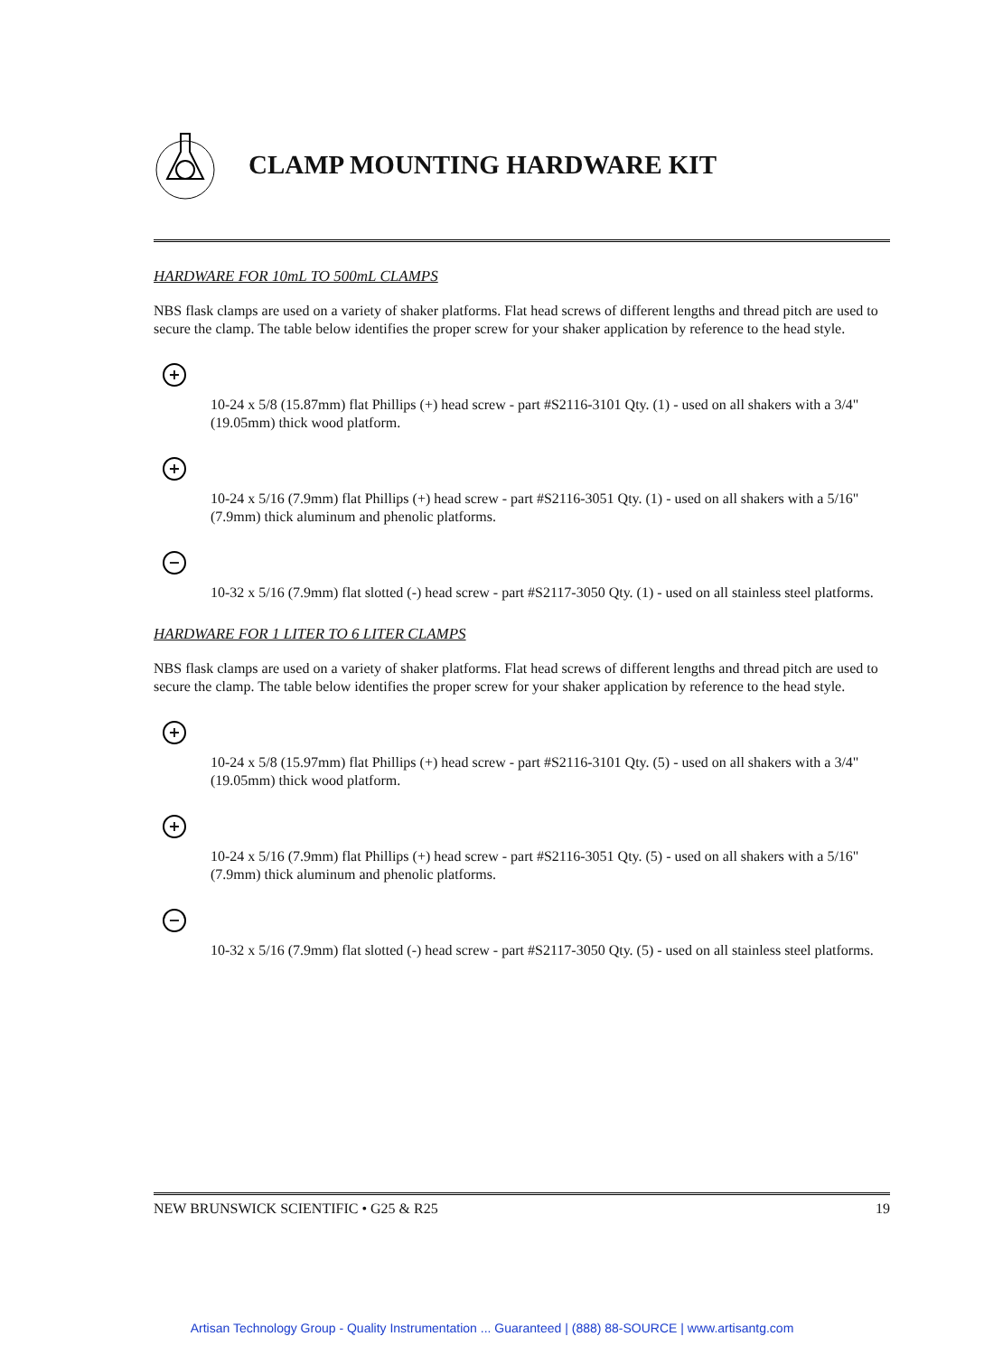CLAMP MOUNTING HARDWARE KIT
HARDWARE FOR 10mL TO 500mL CLAMPS
NBS flask clamps are used on a variety of shaker platforms. Flat head screws of different lengths and thread pitch are used to secure the clamp. The table below identifies the proper screw for your shaker application by reference to the head style.
+
10-24 x 5/8 (15.87mm) flat Phillips (+) head screw - part #S2116-3101 Qty. (1) - used on all shakers with a 3/4" (19.05mm) thick wood platform.
+
10-24 x 5/16 (7.9mm) flat Phillips (+) head screw - part #S2116-3051 Qty. (1) - used on all shakers with a 5/16" (7.9mm) thick aluminum and phenolic platforms.
−
10-32 x 5/16 (7.9mm) flat slotted (-) head screw - part #S2117-3050 Qty. (1) - used on all stainless steel platforms.
HARDWARE FOR 1 LITER TO 6 LITER CLAMPS
NBS flask clamps are used on a variety of shaker platforms. Flat head screws of different lengths and thread pitch are used to secure the clamp. The table below identifies the proper screw for your shaker application by reference to the head style.
+
10-24 x 5/8 (15.97mm) flat Phillips (+) head screw - part #S2116-3101 Qty. (5) - used on all shakers with a 3/4" (19.05mm) thick wood platform.
+
10-24 x 5/16 (7.9mm) flat Phillips (+) head screw - part #S2116-3051 Qty. (5) - used on all shakers with a 5/16" (7.9mm) thick aluminum and phenolic platforms.
−
10-32 x 5/16 (7.9mm) flat slotted (-) head screw - part #S2117-3050 Qty. (5) - used on all stainless steel platforms.
NEW BRUNSWICK SCIENTIFIC • G25 & R25 19
Artisan Technology Group - Quality Instrumentation ... Guaranteed | (888) 88-SOURCE | www.artisantg.com